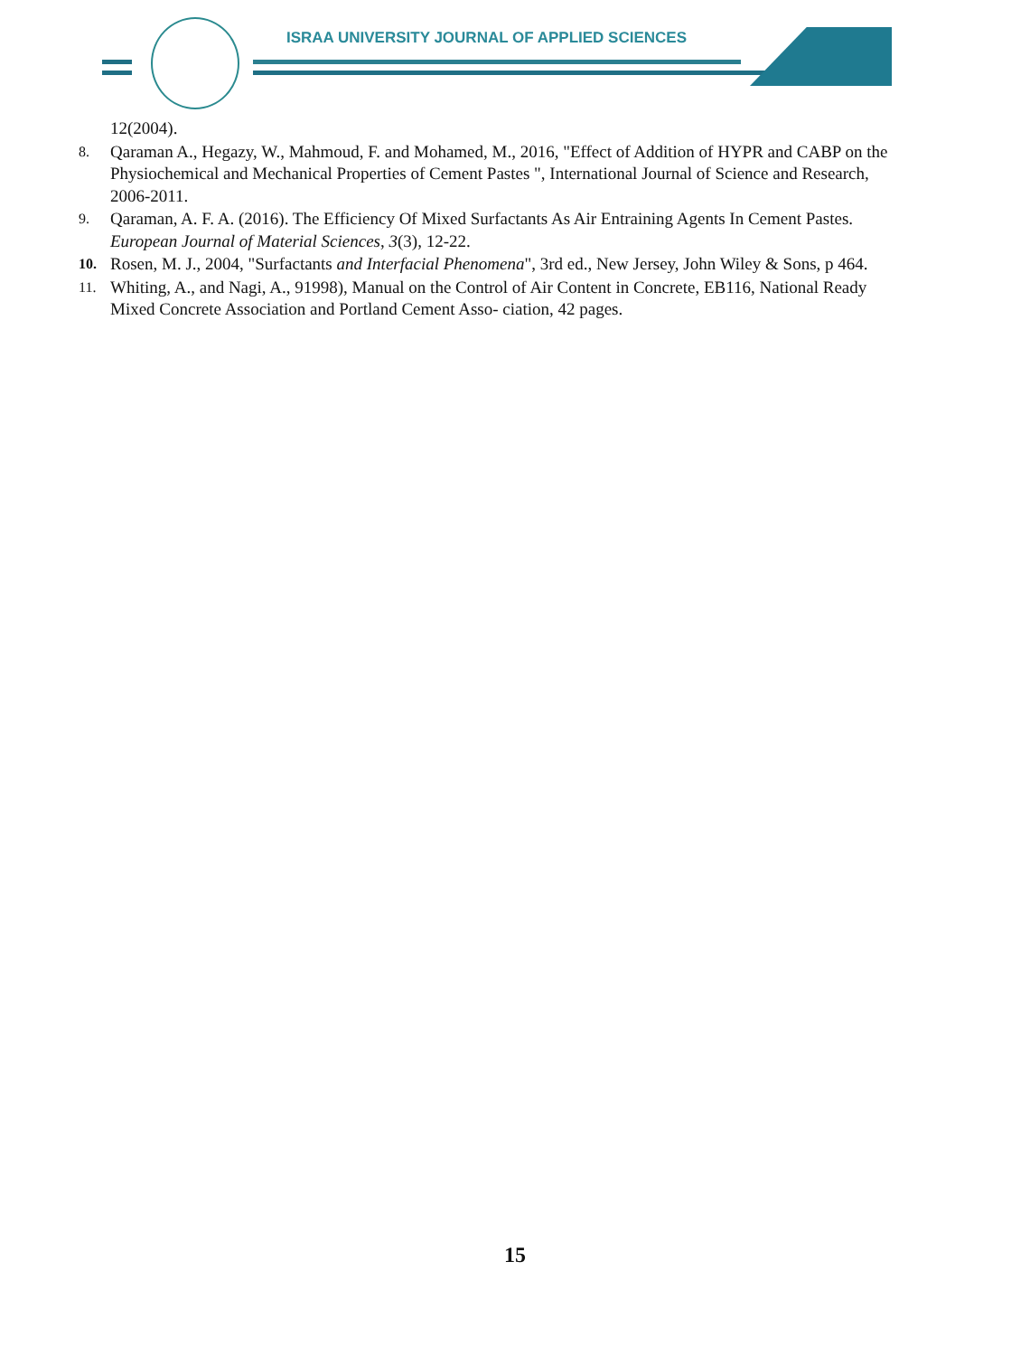ISRAA UNIVERSITY JOURNAL OF APPLIED SCIENCES
12(2004).
8. Qaraman A., Hegazy, W., Mahmoud, F. and Mohamed, M., 2016, "Effect of Addition of HYPR and CABP on the Physiochemical and Mechanical Properties of Cement Pastes ", International Journal of Science and Research, 2006-2011.
9. Qaraman, A. F. A. (2016). The Efficiency Of Mixed Surfactants As Air Entraining Agents In Cement Pastes. European Journal of Material Sciences, 3(3), 12-22.
10. Rosen, M. J., 2004, "Surfactants and Interfacial Phenomena", 3rd ed., New Jersey, John Wiley & Sons, p 464.
11. Whiting, A., and Nagi, A., 91998), Manual on the Control of Air Content in Concrete, EB116, National Ready Mixed Concrete Association and Portland Cement Asso- ciation, 42 pages.
15